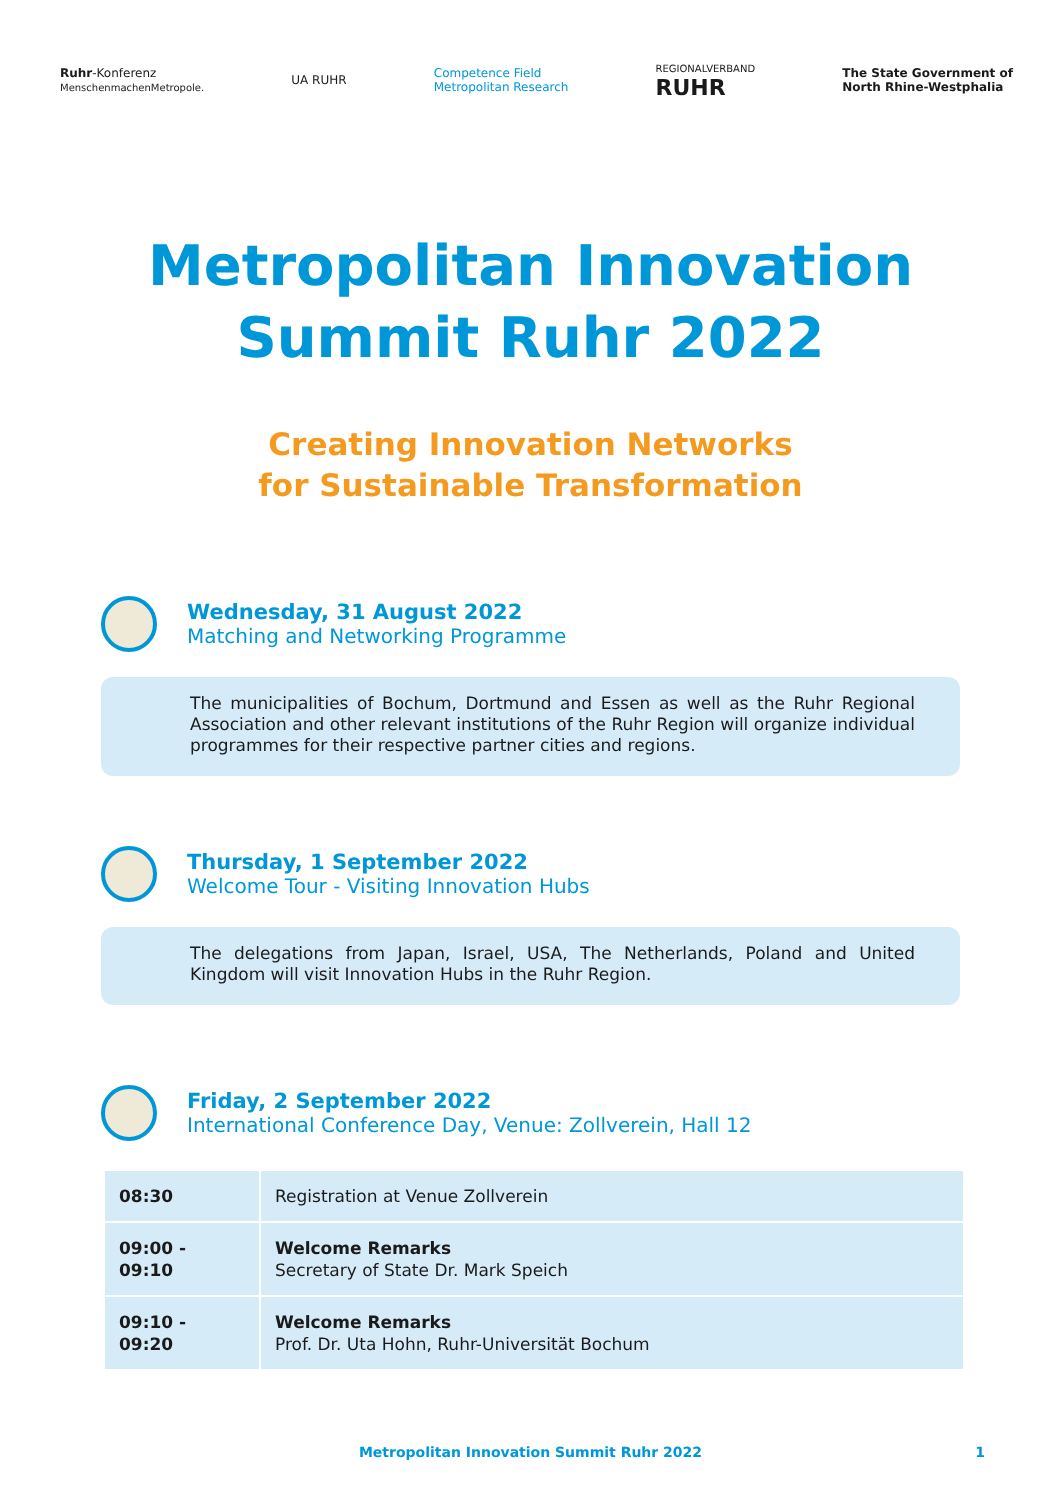Ruhr-Konferenz
MenschenmachenMetropole.
UA RUHR
Competence Field
Metropolitan Research
REGIONALVERBAND
RUHR
The State Government of
North Rhine-Westphalia
Metropolitan Innovation
Summit Ruhr 2022
Creating Innovation Networks
for Sustainable Transformation
Wednesday, 31 August 2022
Matching and Networking Programme
The municipalities of Bochum, Dortmund and Essen as well as the Ruhr Regional Association and other relevant institutions of the Ruhr Region will organize individual programmes for their respective partner cities and regions.
Thursday, 1 September 2022
Welcome Tour - Visiting Innovation Hubs
The delegations from Japan, Israel, USA, The Netherlands, Poland and United Kingdom will visit Innovation Hubs in the Ruhr Region.
Friday, 2 September 2022
International Conference Day, Venue: Zollverein, Hall 12
| 08:30 | Registration at Venue Zollverein |
| 09:00 - 09:10 | Welcome Remarks Secretary of State Dr. Mark Speich |
| 09:10 - 09:20 | Welcome Remarks Prof. Dr. Uta Hohn, Ruhr-Universität Bochum |
Metropolitan Innovation Summit Ruhr 2022 1